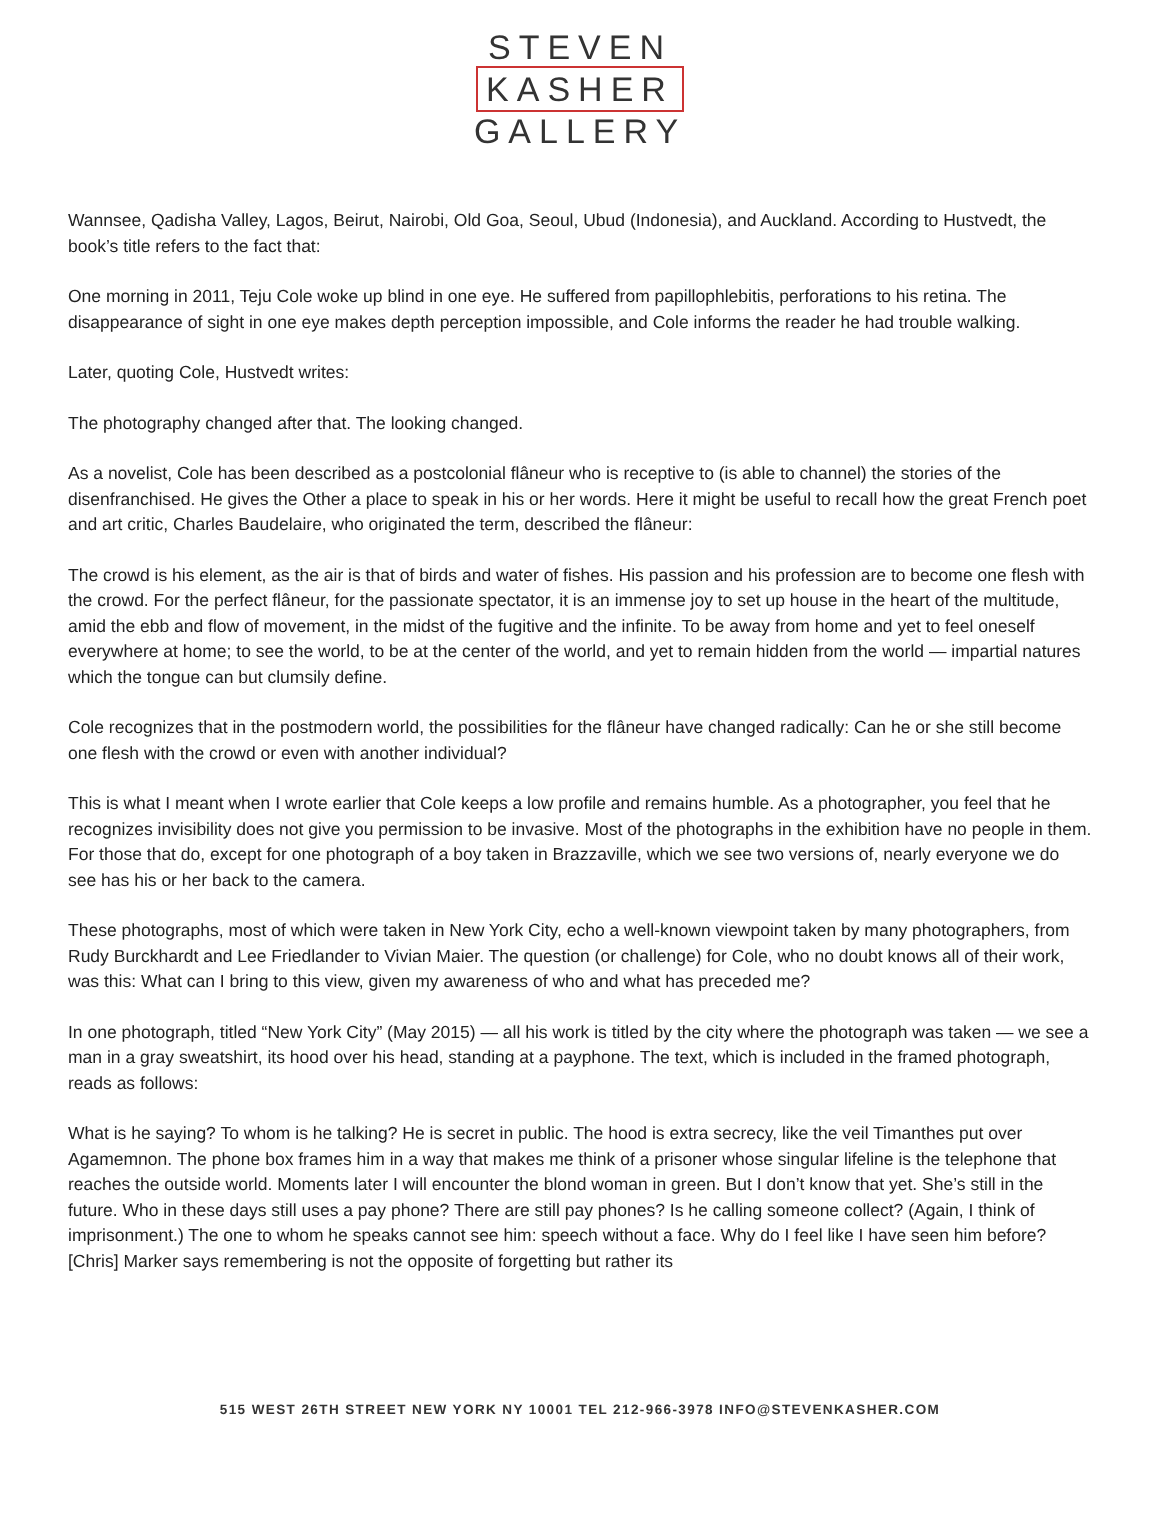STEVEN
KASHER
GALLERY
Wannsee, Qadisha Valley, Lagos, Beirut, Nairobi, Old Goa, Seoul, Ubud (Indonesia), and Auckland. According to Hustvedt, the book’s title refers to the fact that:
One morning in 2011, Teju Cole woke up blind in one eye. He suffered from papillophlebitis, perforations to his retina. The disappearance of sight in one eye makes depth perception impossible, and Cole informs the reader he had trouble walking.
Later, quoting Cole, Hustvedt writes:
The photography changed after that. The looking changed.
As a novelist, Cole has been described as a postcolonial flâneur who is receptive to (is able to channel) the stories of the disenfranchised. He gives the Other a place to speak in his or her words. Here it might be useful to recall how the great French poet and art critic, Charles Baudelaire, who originated the term, described the flâneur:
The crowd is his element, as the air is that of birds and water of fishes. His passion and his profession are to become one flesh with the crowd. For the perfect flâneur, for the passionate spectator, it is an immense joy to set up house in the heart of the multitude, amid the ebb and flow of movement, in the midst of the fugitive and the infinite. To be away from home and yet to feel oneself everywhere at home; to see the world, to be at the center of the world, and yet to remain hidden from the world — impartial natures which the tongue can but clumsily define.
Cole recognizes that in the postmodern world, the possibilities for the flâneur have changed radically: Can he or she still become one flesh with the crowd or even with another individual?
This is what I meant when I wrote earlier that Cole keeps a low profile and remains humble. As a photographer, you feel that he recognizes invisibility does not give you permission to be invasive. Most of the photographs in the exhibition have no people in them. For those that do, except for one photograph of a boy taken in Brazzaville, which we see two versions of, nearly everyone we do see has his or her back to the camera.
These photographs, most of which were taken in New York City, echo a well-known viewpoint taken by many photographers, from Rudy Burckhardt and Lee Friedlander to Vivian Maier. The question (or challenge) for Cole, who no doubt knows all of their work, was this: What can I bring to this view, given my awareness of who and what has preceded me?
In one photograph, titled “New York City” (May 2015) — all his work is titled by the city where the photograph was taken — we see a man in a gray sweatshirt, its hood over his head, standing at a payphone. The text, which is included in the framed photograph, reads as follows:
What is he saying? To whom is he talking? He is secret in public. The hood is extra secrecy, like the veil Timanthes put over Agamemnon. The phone box frames him in a way that makes me think of a prisoner whose singular lifeline is the telephone that reaches the outside world. Moments later I will encounter the blond woman in green. But I don’t know that yet. She’s still in the future. Who in these days still uses a pay phone? There are still pay phones? Is he calling someone collect? (Again, I think of imprisonment.) The one to whom he speaks cannot see him: speech without a face. Why do I feel like I have seen him before? [Chris] Marker says remembering is not the opposite of forgetting but rather its
515 WEST 26TH STREET NEW YORK NY 10001 TEL 212-966-3978 INFO@STEVENKASHER.COM